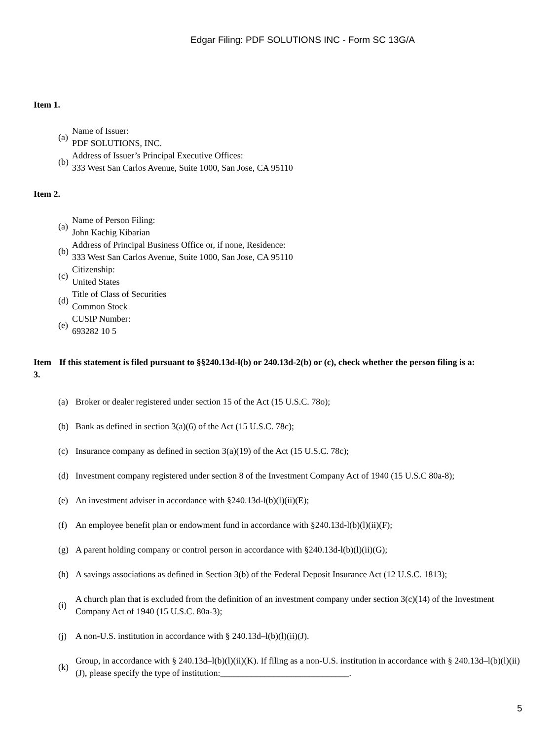Edgar Filing: PDF SOLUTIONS INC - Form SC 13G/A
Item 1.
(a)
Name of Issuer:
PDF SOLUTIONS, INC.
(b)
Address of Issuer’s Principal Executive Offices:
333 West San Carlos Avenue, Suite 1000, San Jose, CA 95110
Item 2.
(a)
Name of Person Filing:
John Kachig Kibarian
(b)
Address of Principal Business Office or, if none, Residence:
333 West San Carlos Avenue, Suite 1000, San Jose, CA 95110
(c)
Citizenship:
United States
(d)
Title of Class of Securities
Common Stock
(e)
CUSIP Number:
693282 10 5
Item 3.
If this statement is filed pursuant to §§240.13d-l(b) or 240.13d-2(b) or (c), check whether the person filing is a:
(a) Broker or dealer registered under section 15 of the Act (15 U.S.C. 78o);
(b) Bank as defined in section 3(a)(6) of the Act (15 U.S.C. 78c);
(c) Insurance company as defined in section 3(a)(19) of the Act (15 U.S.C. 78c);
(d) Investment company registered under section 8 of the Investment Company Act of 1940 (15 U.S.C 80a-8);
(e) An investment adviser in accordance with §240.13d-l(b)(l)(ii)(E);
(f) An employee benefit plan or endowment fund in accordance with §240.13d-l(b)(l)(ii)(F);
(g) A parent holding company or control person in accordance with §240.13d-l(b)(l)(ii)(G);
(h) A savings associations as defined in Section 3(b) of the Federal Deposit Insurance Act (12 U.S.C. 1813);
(i) A church plan that is excluded from the definition of an investment company under section 3(c)(14) of the Investment Company Act of 1940 (15 U.S.C. 80a-3);
(j) A non-U.S. institution in accordance with § 240.13d–l(b)(l)(ii)(J).
(k) Group, in accordance with § 240.13d–l(b)(l)(ii)(K). If filing as a non-U.S. institution in accordance with § 240.13d–l(b)(l)(ii)(J), please specify the type of institution:_____________________________.
5